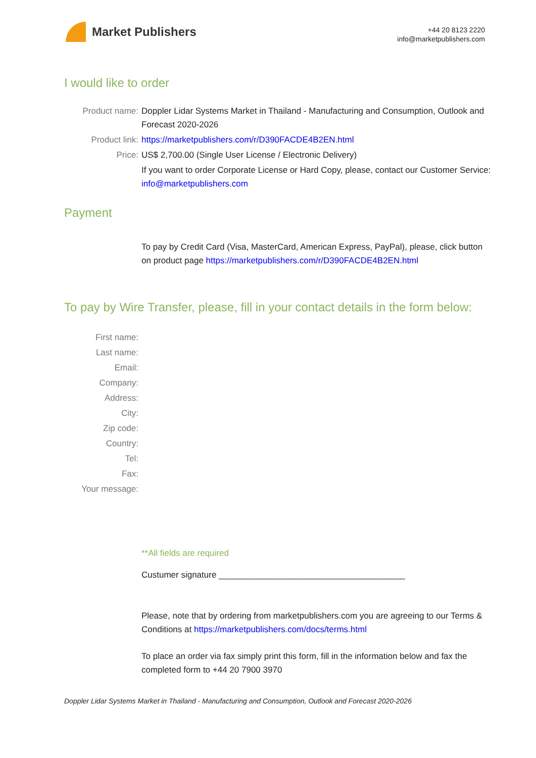Market Publishers
+44 20 8123 2220
info@marketpublishers.com
I would like to order
Product name: Doppler Lidar Systems Market in Thailand - Manufacturing and Consumption, Outlook and Forecast 2020-2026
Product link: https://marketpublishers.com/r/D390FACDE4B2EN.html
Price: US$ 2,700.00 (Single User License / Electronic Delivery)
If you want to order Corporate License or Hard Copy, please, contact our Customer Service:
info@marketpublishers.com
Payment
To pay by Credit Card (Visa, MasterCard, American Express, PayPal), please, click button on product page https://marketpublishers.com/r/D390FACDE4B2EN.html
To pay by Wire Transfer, please, fill in your contact details in the form below:
First name:
Last name:
Email:
Company:
Address:
City:
Zip code:
Country:
Tel:
Fax:
Your message:
**All fields are required
Custumer signature _______________________________________
Please, note that by ordering from marketpublishers.com you are agreeing to our Terms & Conditions at https://marketpublishers.com/docs/terms.html
To place an order via fax simply print this form, fill in the information below and fax the completed form to +44 20 7900 3970
Doppler Lidar Systems Market in Thailand - Manufacturing and Consumption, Outlook and Forecast 2020-2026